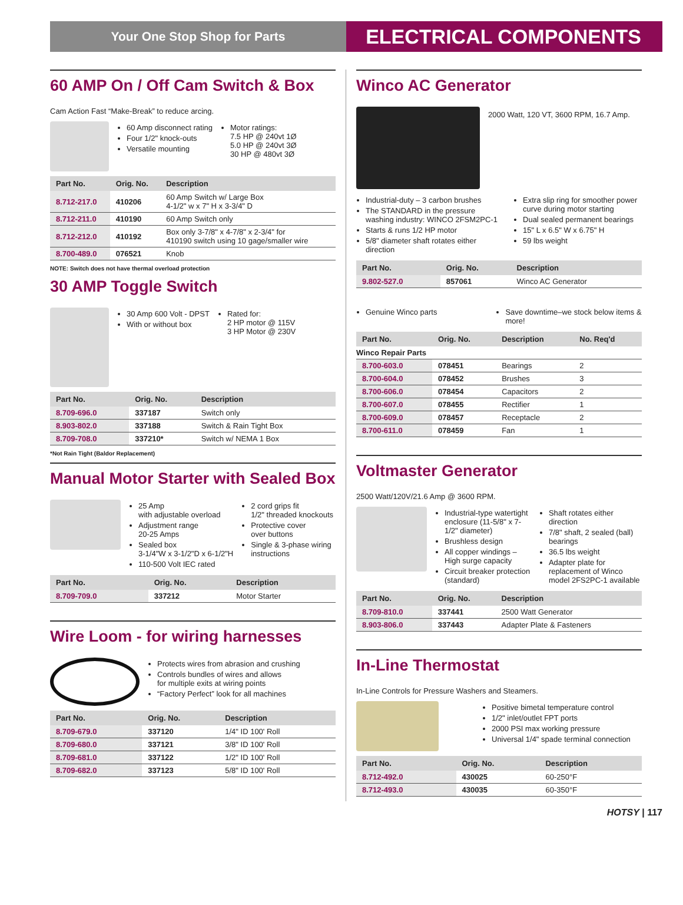Your One Stop Shop for Parts
ELECTRICAL COMPONENTS
60 AMP On / Off Cam Switch & Box
Cam Action Fast “Make-Break” to reduce arcing.
60 Amp disconnect rating
Four 1/2" knock-outs
Versatile mounting
Motor ratings:
7.5 HP @ 240vt 1Ø
5.0 HP @ 240vt 3Ø
30 HP @ 480vt 3Ø
| Part No. | Orig. No. | Description |
| --- | --- | --- |
| 8.712-217.0 | 410206 | 60 Amp Switch w/ Large Box 4-1/2" w x 7" H x 3-3/4" D |
| 8.712-211.0 | 410190 | 60 Amp Switch only |
| 8.712-212.0 | 410192 | Box only 3-7/8" x 4-7/8" x 2-3/4" for 410190 switch using 10 gage/smaller wire |
| 8.700-489.0 | 076521 | Knob |
NOTE: Switch does not have thermal overload protection
30 AMP Toggle Switch
30 Amp 600 Volt - DPST
With or without box
Rated for:
2 HP motor @ 115V
3 HP Motor @ 230V
| Part No. | Orig. No. | Description |
| --- | --- | --- |
| 8.709-696.0 | 337187 | Switch only |
| 8.903-802.0 | 337188 | Switch & Rain Tight Box |
| 8.709-708.0 | 337210* | Switch w/ NEMA 1 Box |
*Not Rain Tight (Baldor Replacement)
Manual Motor Starter with Sealed Box
25 Amp
with adjustable overload
Adjustment range
20-25 Amps
Sealed box
3-1/4"W x 3-1/2"D x 6-1/2"H
110-500 Volt IEC rated
2 cord grips fit
1/2" threaded knockouts
Protective cover
over buttons
Single & 3-phase wiring
instructions
| Part No. | Orig. No. | Description |
| --- | --- | --- |
| 8.709-709.0 | 337212 | Motor Starter |
Wire Loom - for wiring harnesses
Protects wires from abrasion and crushing
Controls bundles of wires and allows
for multiple exits at wiring points
“Factory Perfect” look for all machines
| Part No. | Orig. No. | Description |
| --- | --- | --- |
| 8.709-679.0 | 337120 | 1/4" ID 100' Roll |
| 8.709-680.0 | 337121 | 3/8" ID 100' Roll |
| 8.709-681.0 | 337122 | 1/2" ID 100' Roll |
| 8.709-682.0 | 337123 | 5/8" ID 100' Roll |
Winco AC Generator
2000 Watt, 120 VT, 3600 RPM, 16.7 Amp.
Industrial-duty – 3 carbon brushes
The STANDARD in the pressure washing industry: WINCO 2FSM2PC-1
Starts & runs 1/2 HP motor
5/8" diameter shaft rotates either direction
Extra slip ring for smoother power curve during motor starting
Dual sealed permanent bearings
15" L x 6.5" W x 6.75" H
59 lbs weight
| Part No. | Orig. No. | Description |
| --- | --- | --- |
| 9.802-527.0 | 857061 | Winco AC Generator |
Genuine Winco parts Save downtime–we stock below items & more!
| Part No. | Orig. No. | Description | No. Req'd |
| --- | --- | --- | --- |
| Winco Repair Parts | | | |
| 8.700-603.0 | 078451 | Bearings | 2 |
| 8.700-604.0 | 078452 | Brushes | 3 |
| 8.700-606.0 | 078454 | Capacitors | 2 |
| 8.700-607.0 | 078455 | Rectifier | 1 |
| 8.700-609.0 | 078457 | Receptacle | 2 |
| 8.700-611.0 | 078459 | Fan | 1 |
Voltmaster Generator
2500 Watt/120V/21.6 Amp @ 3600 RPM.
Industrial-type watertight enclosure (11-5/8" x 7-1/2" diameter)
Brushless design
All copper windings – High surge capacity
Circuit breaker protection (standard)
Shaft rotates either direction
7/8" shaft, 2 sealed (ball) bearings
36.5 lbs weight
Adapter plate for replacement of Winco model 2FS2PC-1 available
| Part No. | Orig. No. | Description |
| --- | --- | --- |
| 8.709-810.0 | 337441 | 2500 Watt Generator |
| 8.903-806.0 | 337443 | Adapter Plate & Fasteners |
In-Line Thermostat
In-Line Controls for Pressure Washers and Steamers.
Positive bimetal temperature control
1/2" inlet/outlet FPT ports
2000 PSI max working pressure
Universal 1/4" spade terminal connection
| Part No. | Orig. No. | Description |
| --- | --- | --- |
| 8.712-492.0 | 430025 | 60-250°F |
| 8.712-493.0 | 430035 | 60-350°F |
HOTSY | 117